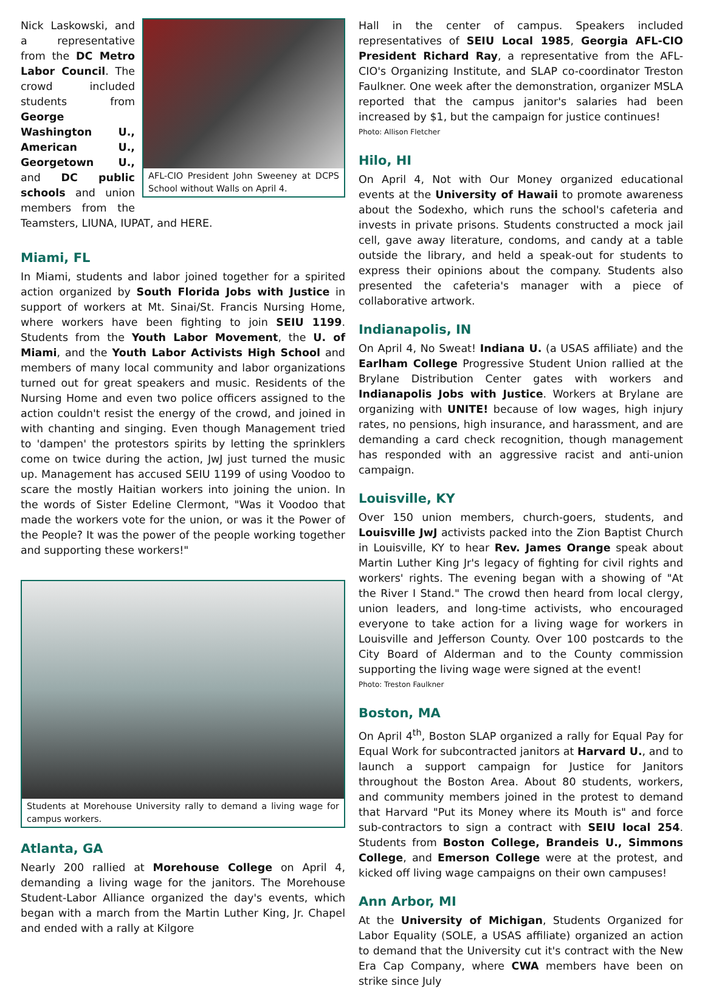AFL-CIO President John Sweeney at DCPS School without Walls on April 4.
Nick Laskowski, and a representative from the DC Metro Labor Council. The crowd included students from George Washington U., American U., Georgetown U., and DC public schools and union members from the Teamsters, LIUNA, IUPAT, and HERE.
Miami, FL
In Miami, students and labor joined together for a spirited action organized by South Florida Jobs with Justice in support of workers at Mt. Sinai/St. Francis Nursing Home, where workers have been fighting to join SEIU 1199. Students from the Youth Labor Movement, the U. of Miami, and the Youth Labor Activists High School and members of many local community and labor organizations turned out for great speakers and music. Residents of the Nursing Home and even two police officers assigned to the action couldn't resist the energy of the crowd, and joined in with chanting and singing. Even though Management tried to 'dampen' the protestors spirits by letting the sprinklers come on twice during the action, JwJ just turned the music up. Management has accused SEIU 1199 of using Voodoo to scare the mostly Haitian workers into joining the union. In the words of Sister Edeline Clermont, "Was it Voodoo that made the workers vote for the union, or was it the Power of the People? It was the power of the people working together and supporting these workers!"
Students at Morehouse University rally to demand a living wage for campus workers.
Atlanta, GA
Nearly 200 rallied at Morehouse College on April 4, demanding a living wage for the janitors. The Morehouse Student-Labor Alliance organized the day's events, which began with a march from the Martin Luther King, Jr. Chapel and ended with a rally at Kilgore
Hall in the center of campus. Speakers included representatives of SEIU Local 1985, Georgia AFL-CIO President Richard Ray, a representative from the AFL-CIO's Organizing Institute, and SLAP co-coordinator Treston Faulkner. One week after the demonstration, organizer MSLA reported that the campus janitor's salaries had been increased by $1, but the campaign for justice continues!
Photo: Allison Fletcher
Hilo, HI
On April 4, Not with Our Money organized educational events at the University of Hawaii to promote awareness about the Sodexho, which runs the school's cafeteria and invests in private prisons. Students constructed a mock jail cell, gave away literature, condoms, and candy at a table outside the library, and held a speak-out for students to express their opinions about the company. Students also presented the cafeteria's manager with a piece of collaborative artwork.
Indianapolis, IN
On April 4, No Sweat! Indiana U. (a USAS affiliate) and the Earlham College Progressive Student Union rallied at the Brylane Distribution Center gates with workers and Indianapolis Jobs with Justice. Workers at Brylane are organizing with UNITE! because of low wages, high injury rates, no pensions, high insurance, and harassment, and are demanding a card check recognition, though management has responded with an aggressive racist and anti-union campaign.
Louisville, KY
Over 150 union members, church-goers, students, and Louisville JwJ activists packed into the Zion Baptist Church in Louisville, KY to hear Rev. James Orange speak about Martin Luther King Jr's legacy of fighting for civil rights and workers' rights. The evening began with a showing of "At the River I Stand." The crowd then heard from local clergy, union leaders, and long-time activists, who encouraged everyone to take action for a living wage for workers in Louisville and Jefferson County. Over 100 postcards to the City Board of Alderman and to the County commission supporting the living wage were signed at the event!
Photo: Treston Faulkner
Boston, MA
On April 4<sup>th</sup>, Boston SLAP organized a rally for Equal Pay for Equal Work for subcontracted janitors at Harvard U., and to launch a support campaign for Justice for Janitors throughout the Boston Area. About 80 students, workers, and community members joined in the protest to demand that Harvard "Put its Money where its Mouth is" and force sub-contractors to sign a contract with SEIU local 254. Students from Boston College, Brandeis U., Simmons College, and Emerson College were at the protest, and kicked off living wage campaigns on their own campuses!
Ann Arbor, MI
At the University of Michigan, Students Organized for Labor Equality (SOLE, a USAS affiliate) organized an action to demand that the University cut it's contract with the New Era Cap Company, where CWA members have been on strike since July